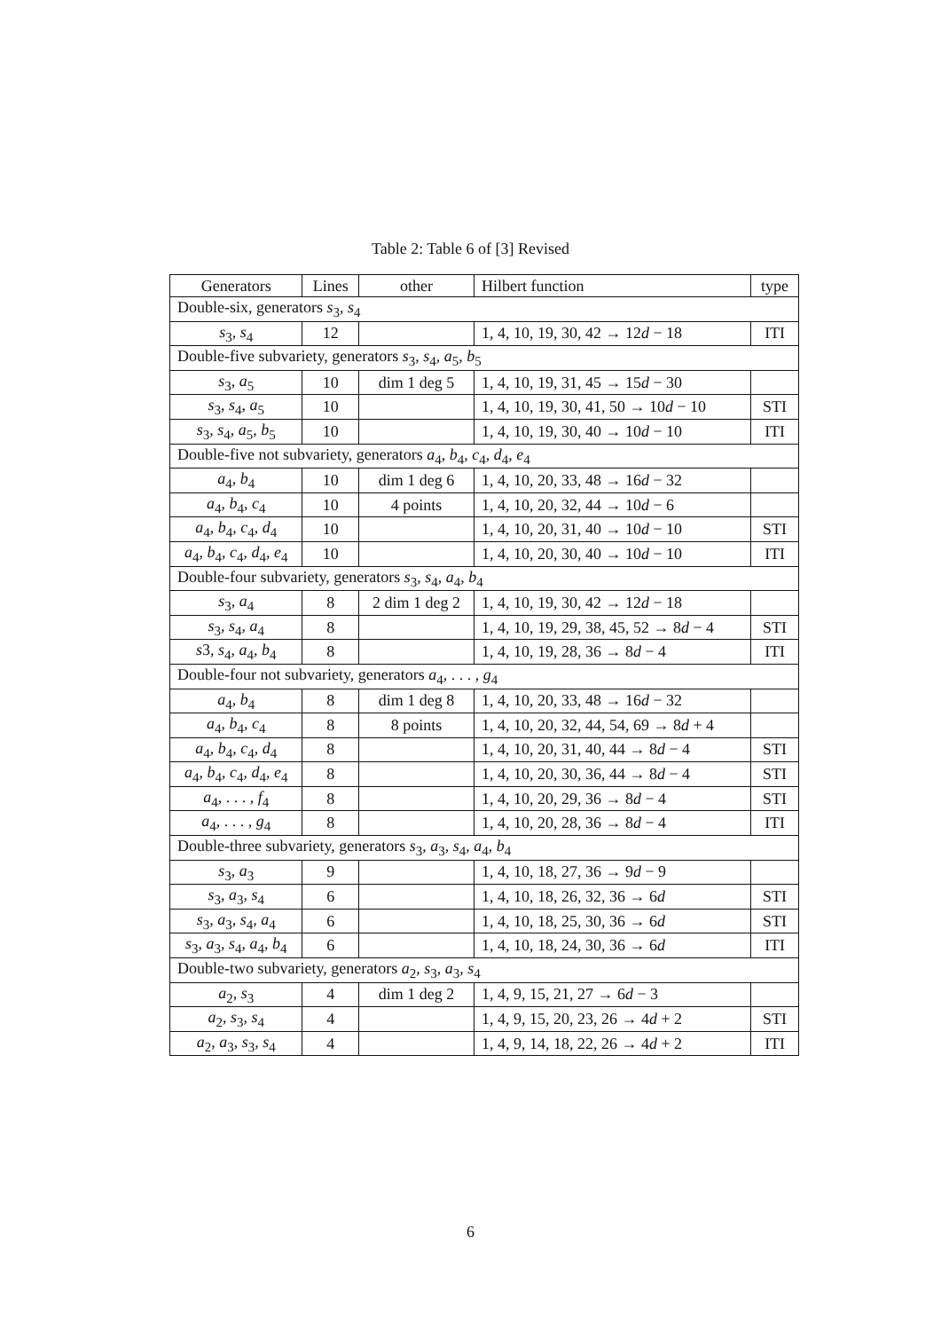Table 2: Table 6 of [3] Revised
| Generators | Lines | other | Hilbert function | type |
| --- | --- | --- | --- | --- |
| Double-six, generators s<sub>3</sub>, s<sub>4</sub> | | | | |
| s<sub>3</sub>, s<sub>4</sub> | 12 | | 1, 4, 10, 19, 30, 42 → 12 d − 18 | ITI |
| Double-five subvariety, generators s<sub>3</sub>, s<sub>4</sub>, a<sub>5</sub>, b<sub>5</sub> | | | | |
| s<sub>3</sub>, a<sub>5</sub> | 10 | dim 1 deg 5 | 1, 4, 10, 19, 31, 45 → 15 d − 30 | |
| s<sub>3</sub>, s<sub>4</sub>, a<sub>5</sub> | 10 | | 1, 4, 10, 19, 30, 41, 50 → 10 d − 10 | STI |
| s<sub>3</sub>, s<sub>4</sub>, a<sub>5</sub>, b<sub>5</sub> | 10 | | 1, 4, 10, 19, 30, 40 → 10 d − 10 | ITI |
| Double-five not subvariety, generators a<sub>4</sub>, b<sub>4</sub>, c<sub>4</sub>, d<sub>4</sub>, e<sub>4</sub> | | | | |
| a<sub>4</sub>, b<sub>4</sub> | 10 | dim 1 deg 6 | 1, 4, 10, 20, 33, 48 → 16 d − 32 | |
| a<sub>4</sub>, b<sub>4</sub>, c<sub>4</sub> | 10 | 4 points | 1, 4, 10, 20, 32, 44 → 10 d − 6 | |
| a<sub>4</sub>, b<sub>4</sub>, c<sub>4</sub>, d<sub>4</sub> | 10 | | 1, 4, 10, 20, 31, 40 → 10 d − 10 | STI |
| a<sub>4</sub>, b<sub>4</sub>, c<sub>4</sub>, d<sub>4</sub>, e<sub>4</sub> | 10 | | 1, 4, 10, 20, 30, 40 → 10 d − 10 | ITI |
| Double-four subvariety, generators s<sub>3</sub>, s<sub>4</sub>, a<sub>4</sub>, b<sub>4</sub> | | | | |
| s<sub>3</sub>, a<sub>4</sub> | 8 | 2 dim 1 deg 2 | 1, 4, 10, 19, 30, 42 → 12 d − 18 | |
| s<sub>3</sub>, s<sub>4</sub>, a<sub>4</sub> | 8 | | 1, 4, 10, 19, 29, 38, 45, 52 → 8 d − 4 | STI |
| s 3, s<sub>4</sub>, a<sub>4</sub>, b<sub>4</sub> | 8 | | 1, 4, 10, 19, 28, 36 → 8 d − 4 | ITI |
| Double-four not subvariety, generators a<sub>4</sub>, . . . , g<sub>4</sub> | | | | |
| a<sub>4</sub>, b<sub>4</sub> | 8 | dim 1 deg 8 | 1, 4, 10, 20, 33, 48 → 16 d − 32 | |
| a<sub>4</sub>, b<sub>4</sub>, c<sub>4</sub> | 8 | 8 points | 1, 4, 10, 20, 32, 44, 54, 69 → 8 d + 4 | |
| a<sub>4</sub>, b<sub>4</sub>, c<sub>4</sub>, d<sub>4</sub> | 8 | | 1, 4, 10, 20, 31, 40, 44 → 8 d − 4 | STI |
| a<sub>4</sub>, b<sub>4</sub>, c<sub>4</sub>, d<sub>4</sub>, e<sub>4</sub> | 8 | | 1, 4, 10, 20, 30, 36, 44 → 8 d − 4 | STI |
| a<sub>4</sub>, . . . , f<sub>4</sub> | 8 | | 1, 4, 10, 20, 29, 36 → 8 d − 4 | STI |
| a<sub>4</sub>, . . . , g<sub>4</sub> | 8 | | 1, 4, 10, 20, 28, 36 → 8 d − 4 | ITI |
| Double-three subvariety, generators s<sub>3</sub>, a<sub>3</sub>, s<sub>4</sub>, a<sub>4</sub>, b<sub>4</sub> | | | | |
| s<sub>3</sub>, a<sub>3</sub> | 9 | | 1, 4, 10, 18, 27, 36 → 9 d − 9 | |
| s<sub>3</sub>, a<sub>3</sub>, s<sub>4</sub> | 6 | | 1, 4, 10, 18, 26, 32, 36 → 6 d | STI |
| s<sub>3</sub>, a<sub>3</sub>, s<sub>4</sub>, a<sub>4</sub> | 6 | | 1, 4, 10, 18, 25, 30, 36 → 6 d | STI |
| s<sub>3</sub>, a<sub>3</sub>, s<sub>4</sub>, a<sub>4</sub>, b<sub>4</sub> | 6 | | 1, 4, 10, 18, 24, 30, 36 → 6 d | ITI |
| Double-two subvariety, generators a<sub>2</sub>, s<sub>3</sub>, a<sub>3</sub>, s<sub>4</sub> | | | | |
| a<sub>2</sub>, s<sub>3</sub> | 4 | dim 1 deg 2 | 1, 4, 9, 15, 21, 27 → 6 d − 3 | |
| a<sub>2</sub>, s<sub>3</sub>, s<sub>4</sub> | 4 | | 1, 4, 9, 15, 20, 23, 26 → 4 d + 2 | STI |
| a<sub>2</sub>, a<sub>3</sub>, s<sub>3</sub>, s<sub>4</sub> | 4 | | 1, 4, 9, 14, 18, 22, 26 → 4 d + 2 | ITI |
6